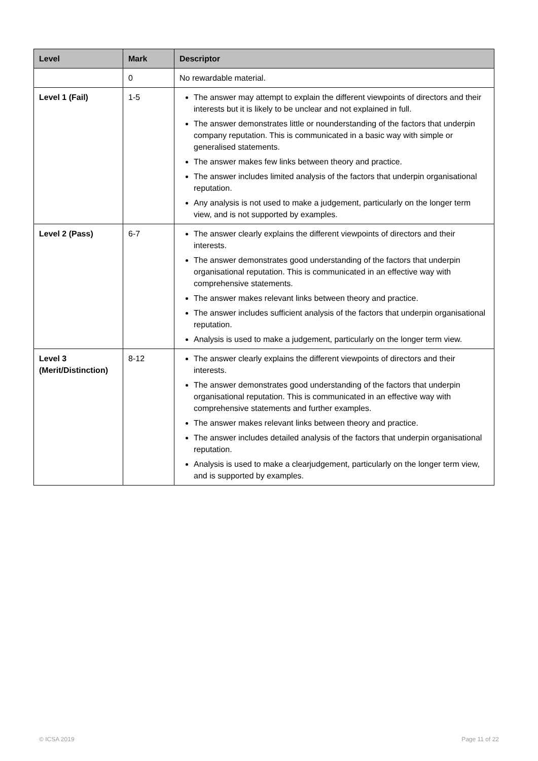| Level | Mark | Descriptor |
| --- | --- | --- |
| | 0 | No rewardable material. |
| Level 1 (Fail) | 1-5 | The answer may attempt to explain the different viewpoints of directors and their interests but it is likely to be unclear and not explained in full. The answer demonstrates little or nounderstanding of the factors that underpin company reputation. This is communicated in a basic way with simple or generalised statements. The answer makes few links between theory and practice. The answer includes limited analysis of the factors that underpin organisational reputation. Any analysis is not used to make a judgement, particularly on the longer term view, and is not supported by examples. |
| Level 2 (Pass) | 6-7 | The answer clearly explains the different viewpoints of directors and their interests. The answer demonstrates good understanding of the factors that underpin organisational reputation. This is communicated in an effective way with comprehensive statements. The answer makes relevant links between theory and practice. The answer includes sufficient analysis of the factors that underpin organisational reputation. Analysis is used to make a judgement, particularly on the longer term view. |
| Level 3 (Merit/Distinction) | 8-12 | The answer clearly explains the different viewpoints of directors and their interests. The answer demonstrates good understanding of the factors that underpin organisational reputation. This is communicated in an effective way with comprehensive statements and further examples. The answer makes relevant links between theory and practice. The answer includes detailed analysis of the factors that underpin organisational reputation. Analysis is used to make a clearjudgement, particularly on the longer term view, and is supported by examples. |
© ICSA 2019 Page 11 of 22